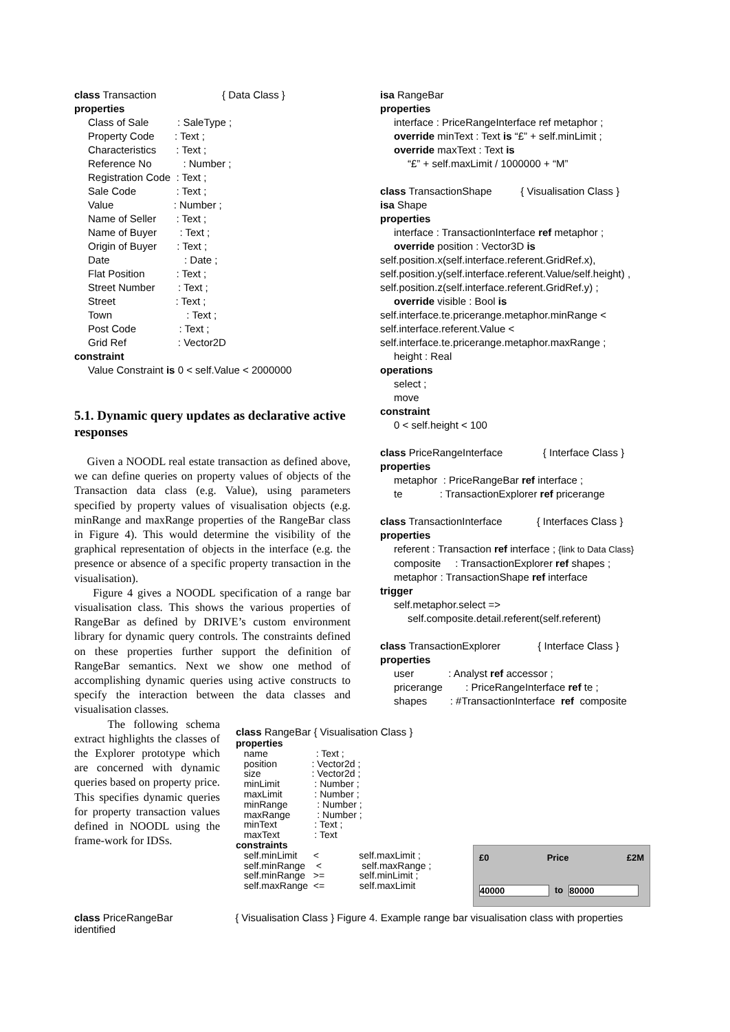class Transaction { Data Class }
properties
Class of Sale : SaleType ;
Property Code : Text ;
Characteristics : Text ;
Reference No : Number ;
Registration Code : Text ;
Sale Code : Text ;
Value : Number ;
Name of Seller : Text ;
Name of Buyer : Text ;
Origin of Buyer : Text ;
Date : Date ;
Flat Position : Text ;
Street Number : Text ;
Street : Text ;
Town : Text ;
Post Code : Text ;
Grid Ref : Vector2D
constraint
Value Constraint is 0 < self.Value < 2000000
5.1. Dynamic query updates as declarative active responses
Given a NOODL real estate transaction as defined above, we can define queries on property values of objects of the Transaction data class (e.g. Value), using parameters specified by property values of visualisation objects (e.g. minRange and maxRange properties of the RangeBar class in Figure 4). This would determine the visibility of the graphical representation of objects in the interface (e.g. the presence or absence of a specific property transaction in the visualisation).
Figure 4 gives a NOODL specification of a range bar visualisation class. This shows the various properties of RangeBar as defined by DRIVE’s custom environment library for dynamic query controls. The constraints defined on these properties further support the definition of RangeBar semantics. Next we show one method of accomplishing dynamic queries using active constructs to specify the interaction between the data classes and visualisation classes.
The following schema extract highlights the classes of the Explorer prototype which are concerned with dynamic queries based on property price. This specifies dynamic queries for property transaction values defined in NOODL using the frame-work for IDSs.
isa RangeBar
properties
interface : PriceRangeInterface ref metaphor ;
override minText : Text is “£” + self.minLimit ;
override maxText : Text is
“£” + self.maxLimit / 1000000 + “M”
class TransactionShape { Visualisation Class }
isa Shape
properties
interface : TransactionInterface ref metaphor ;
override position : Vector3D is
self.position.x(self.interface.referent.GridRef.x),
self.position.y(self.interface.referent.Value/self.height) ,
self.position.z(self.interface.referent.GridRef.y) ;
override visible : Bool is
self.interface.te.pricerange.metaphor.minRange <
self.interface.referent.Value <
self.interface.te.pricerange.metaphor.maxRange ;
height : Real
operations
select ;
move
constraint
0 < self.height < 100
class PriceRangeInterface { Interface Class }
properties
metaphor : PriceRangeBar ref interface ;
te : TransactionExplorer ref pricerange
class TransactionInterface { Interfaces Class }
properties
referent : Transaction ref interface ; {link to Data Class}
composite : TransactionExplorer ref shapes ;
metaphor : TransactionShape ref interface
trigger
self.metaphor.select =>
self.composite.detail.referent(self.referent)
class TransactionExplorer { Interface Class }
properties
user : Analyst ref accessor ;
pricerange : PriceRangeInterface ref te ;
shapes : #TransactionInterface ref composite
class RangeBar { Visualisation Class }
properties
name : Text ;
position : Vector2d ;
size : Vector2d ;
minLimit : Number ;
maxLimit : Number ;
minRange : Number ;
maxRange : Number ;
minText : Text ;
maxText : Text
constraints
self.minLimit < self.maxLimit ;
self.minRange < self.maxRange ;
self.minRange >= self.minLimit ;
self.maxRange <= self.maxLimit
£0 Price £2M
40000 to 80000
class PriceRangeBar { Visualisation Class } Figure 4. Example range bar visualisation class with properties identified